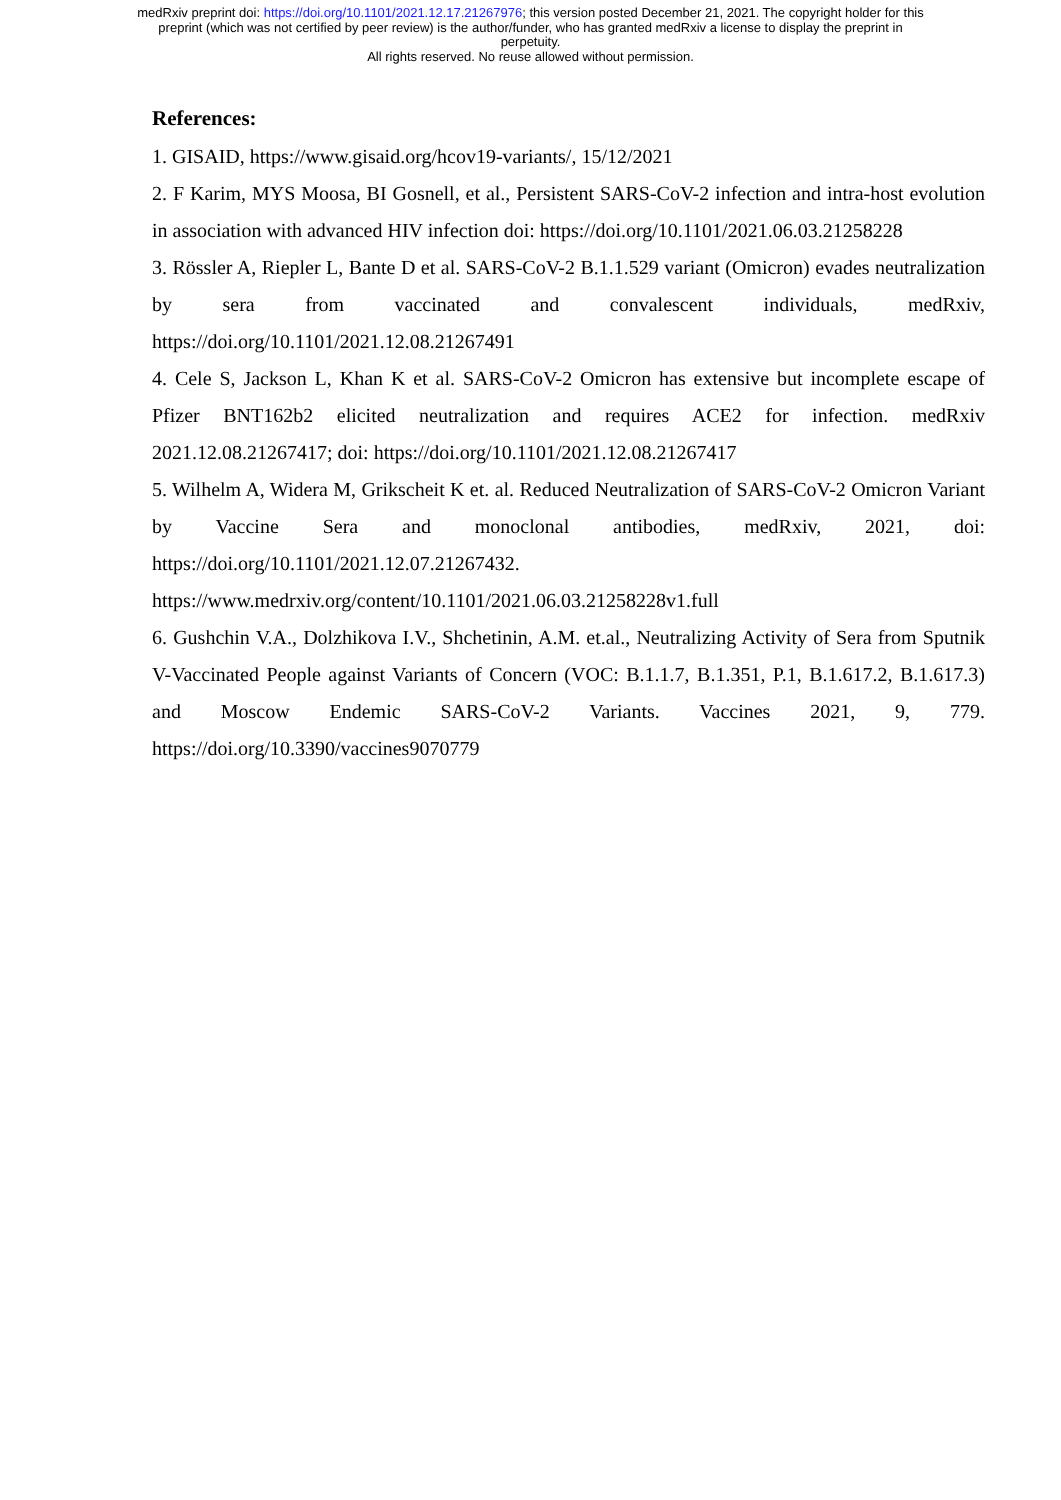medRxiv preprint doi: https://doi.org/10.1101/2021.12.17.21267976; this version posted December 21, 2021. The copyright holder for this
preprint (which was not certified by peer review) is the author/funder, who has granted medRxiv a license to display the preprint in
perpetuity.
All rights reserved. No reuse allowed without permission.
References:
1. GISAID, https://www.gisaid.org/hcov19-variants/, 15/12/2021
2. F Karim, MYS Moosa, BI Gosnell, et al., Persistent SARS-CoV-2 infection and intra-host evolution in association with advanced HIV infection doi: https://doi.org/10.1101/2021.06.03.21258228
3. Rössler A, Riepler L, Bante D et al. SARS-CoV-2 B.1.1.529 variant (Omicron) evades neutralization by sera from vaccinated and convalescent individuals, medRxiv, https://doi.org/10.1101/2021.12.08.21267491
4. Cele S, Jackson L, Khan K et al. SARS-CoV-2 Omicron has extensive but incomplete escape of Pfizer BNT162b2 elicited neutralization and requires ACE2 for infection. medRxiv 2021.12.08.21267417; doi: https://doi.org/10.1101/2021.12.08.21267417
5. Wilhelm A, Widera M, Grikscheit K et. al. Reduced Neutralization of SARS-CoV-2 Omicron Variant by Vaccine Sera and monoclonal antibodies, medRxiv, 2021, doi: https://doi.org/10.1101/2021.12.07.21267432.
https://www.medrxiv.org/content/10.1101/2021.06.03.21258228v1.full
6. Gushchin V.A., Dolzhikova I.V., Shchetinin, A.M. et.al., Neutralizing Activity of Sera from Sputnik V-Vaccinated People against Variants of Concern (VOC: B.1.1.7, B.1.351, P.1, B.1.617.2, B.1.617.3) and Moscow Endemic SARS-CoV-2 Variants. Vaccines 2021, 9, 779. https://doi.org/10.3390/vaccines9070779